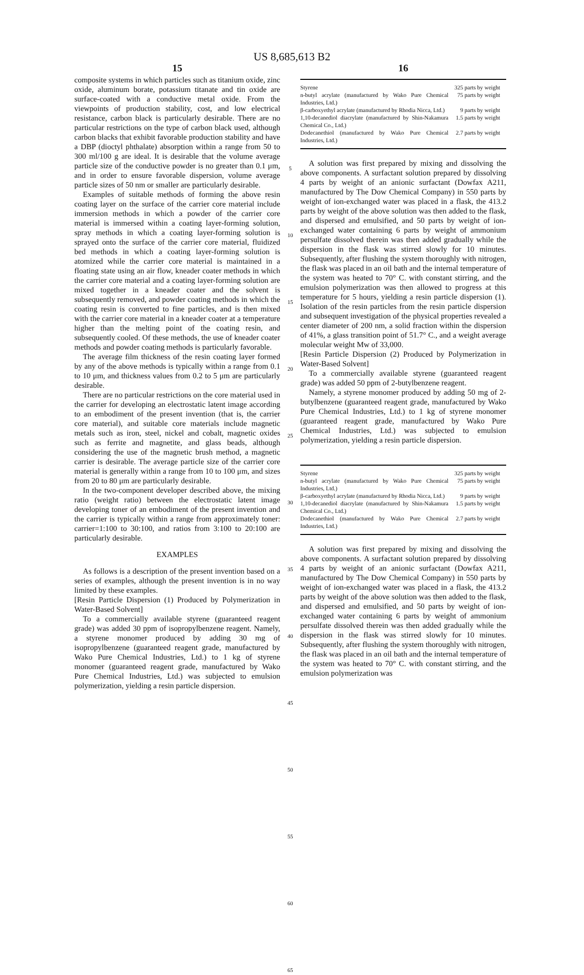US 8,685,613 B2
15
composite systems in which particles such as titanium oxide, zinc oxide, aluminum borate, potassium titanate and tin oxide are surface-coated with a conductive metal oxide. From the viewpoints of production stability, cost, and low electrical resistance, carbon black is particularly desirable. There are no particular restrictions on the type of carbon black used, although carbon blacks that exhibit favorable production stability and have a DBP (dioctyl phthalate) absorption within a range from 50 to 300 ml/100 g are ideal. It is desirable that the volume average particle size of the conductive powder is no greater than 0.1 μm, and in order to ensure favorable dispersion, volume average particle sizes of 50 nm or smaller are particularly desirable.
Examples of suitable methods of forming the above resin coating layer on the surface of the carrier core material include immersion methods in which a powder of the carrier core material is immersed within a coating layer-forming solution, spray methods in which a coating layer-forming solution is sprayed onto the surface of the carrier core material, fluidized bed methods in which a coating layer-forming solution is atomized while the carrier core material is maintained in a floating state using an air flow, kneader coater methods in which the carrier core material and a coating layer-forming solution are mixed together in a kneader coater and the solvent is subsequently removed, and powder coating methods in which the coating resin is converted to fine particles, and is then mixed with the carrier core material in a kneader coater at a temperature higher than the melting point of the coating resin, and subsequently cooled. Of these methods, the use of kneader coater methods and powder coating methods is particularly favorable.
The average film thickness of the resin coating layer formed by any of the above methods is typically within a range from 0.1 to 10 μm, and thickness values from 0.2 to 5 μm are particularly desirable.
There are no particular restrictions on the core material used in the carrier for developing an electrostatic latent image according to an embodiment of the present invention (that is, the carrier core material), and suitable core materials include magnetic metals such as iron, steel, nickel and cobalt, magnetic oxides such as ferrite and magnetite, and glass beads, although considering the use of the magnetic brush method, a magnetic carrier is desirable. The average particle size of the carrier core material is generally within a range from 10 to 100 μm, and sizes from 20 to 80 μm are particularly desirable.
In the two-component developer described above, the mixing ratio (weight ratio) between the electrostatic latent image developing toner of an embodiment of the present invention and the carrier is typically within a range from approximately toner: carrier=1:100 to 30:100, and ratios from 3:100 to 20:100 are particularly desirable.
EXAMPLES
As follows is a description of the present invention based on a series of examples, although the present invention is in no way limited by these examples.
[Resin Particle Dispersion (1) Produced by Polymerization in Water-Based Solvent]
To a commercially available styrene (guaranteed reagent grade) was added 30 ppm of isopropylbenzene reagent. Namely, a styrene monomer produced by adding 30 mg of isopropylbenzene (guaranteed reagent grade, manufactured by Wako Pure Chemical Industries, Ltd.) to 1 kg of styrene monomer (guaranteed reagent grade, manufactured by Wako Pure Chemical Industries, Ltd.) was subjected to emulsion polymerization, yielding a resin particle dispersion.
5
10
15
20
25
30
35
40
45
50
55
60
65
16
| Styrene | 325 parts by weight |
| n-butyl acrylate (manufactured by Wako Pure Chemical Industries, Ltd.) | 75 parts by weight |
| β-carboxyethyl acrylate (manufactured by Rhodia Nicca, Ltd.) | 9 parts by weight |
| 1,10-decanediol diacrylate (manufactured by Shin-Nakamura Chemical Co., Ltd.) | 1.5 parts by weight |
| Dodecanethiol (manufactured by Wako Pure Chemical Industries, Ltd.) | 2.7 parts by weight |
A solution was first prepared by mixing and dissolving the above components. A surfactant solution prepared by dissolving 4 parts by weight of an anionic surfactant (Dowfax A211, manufactured by The Dow Chemical Company) in 550 parts by weight of ion-exchanged water was placed in a flask, the 413.2 parts by weight of the above solution was then added to the flask, and dispersed and emulsified, and 50 parts by weight of ion-exchanged water containing 6 parts by weight of ammonium persulfate dissolved therein was then added gradually while the dispersion in the flask was stirred slowly for 10 minutes. Subsequently, after flushing the system thoroughly with nitrogen, the flask was placed in an oil bath and the internal temperature of the system was heated to 70° C. with constant stirring, and the emulsion polymerization was then allowed to progress at this temperature for 5 hours, yielding a resin particle dispersion (1). Isolation of the resin particles from the resin particle dispersion and subsequent investigation of the physical properties revealed a center diameter of 200 nm, a solid fraction within the dispersion of 41%, a glass transition point of 51.7° C., and a weight average molecular weight Mw of 33,000.
[Resin Particle Dispersion (2) Produced by Polymerization in Water-Based Solvent]
To a commercially available styrene (guaranteed reagent grade) was added 50 ppm of 2-butylbenzene reagent.
Namely, a styrene monomer produced by adding 50 mg of 2-butylbenzene (guaranteed reagent grade, manufactured by Wako Pure Chemical Industries, Ltd.) to 1 kg of styrene monomer (guaranteed reagent grade, manufactured by Wako Pure Chemical Industries, Ltd.) was subjected to emulsion polymerization, yielding a resin particle dispersion.
| Styrene | 325 parts by weight |
| n-butyl acrylate (manufactured by Wako Pure Chemical Industries, Ltd.) | 75 parts by weight |
| β-carboxyethyl acrylate (manufactured by Rhodia Nicca, Ltd.) | 9 parts by weight |
| 1,10-decanediol diacrylate (manufactured by Shin-Nakamura Chemical Co., Ltd.) | 1.5 parts by weight |
| Dodecanethiol (manufactured by Wako Pure Chemical Industries, Ltd.) | 2.7 parts by weight |
A solution was first prepared by mixing and dissolving the above components. A surfactant solution prepared by dissolving 4 parts by weight of an anionic surfactant (Dowfax A211, manufactured by The Dow Chemical Company) in 550 parts by weight of ion-exchanged water was placed in a flask, the 413.2 parts by weight of the above solution was then added to the flask, and dispersed and emulsified, and 50 parts by weight of ion-exchanged water containing 6 parts by weight of ammonium persulfate dissolved therein was then added gradually while the dispersion in the flask was stirred slowly for 10 minutes. Subsequently, after flushing the system thoroughly with nitrogen, the flask was placed in an oil bath and the internal temperature of the system was heated to 70° C. with constant stirring, and the emulsion polymerization was